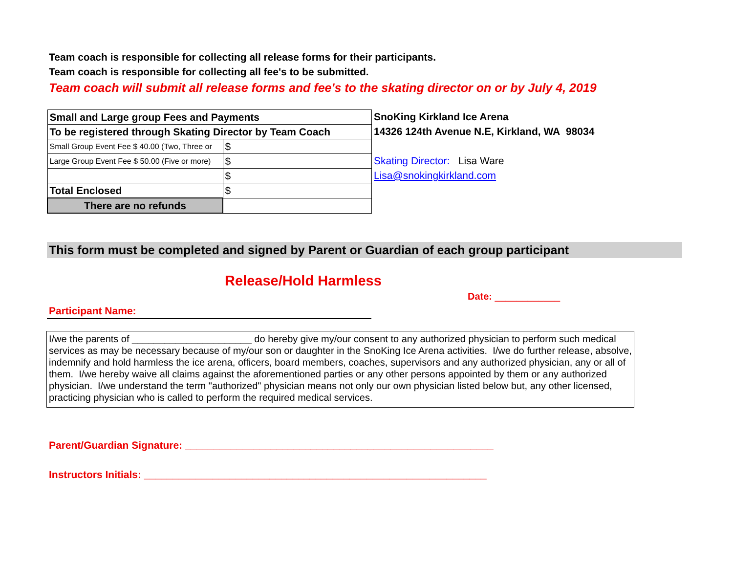Team coach is responsible for collecting all release forms for their participants.
Team coach is responsible for collecting all fee's to be submitted.
Team coach will submit all release forms and fee's to the skating director on or by July 4, 2019
| Small and Large group Fees and Payments | |
| To be registered through Skating Director by Team Coach | |
| Small Group Event Fee $ 40.00 (Two, Three or | $ |
| Large Group Event Fee $ 50.00 (Five or more) | $ |
| | $ |
| Total Enclosed | $ |
| There are no refunds | |
SnoKing Kirkland Ice Arena
14326 124th Avenue N.E, Kirkland, WA 98034
Skating Director: Lisa Ware
Lisa@snokingkirkland.com
This form must be completed and signed by Parent or Guardian of each group participant
Release/Hold Harmless
Date: ____________
Participant Name:
I/we the parents of ______________________ do hereby give my/our consent to any authorized physician to perform such medical services as may be necessary because of my/our son or daughter in the SnoKing Ice Arena activities. I/we do further release, absolve, indemnify and hold harmless the ice arena, officers, board members, coaches, supervisors and any authorized physician, any or all of them. I/we hereby waive all claims against the aforementioned parties or any other persons appointed by them or any authorized physician. I/we understand the term "authorized" physician means not only our own physician listed below but, any other licensed, practicing physician who is called to perform the required medical services.
Parent/Guardian Signature: ______________________________________________________
Instructors Initials: ____________________________________________________________